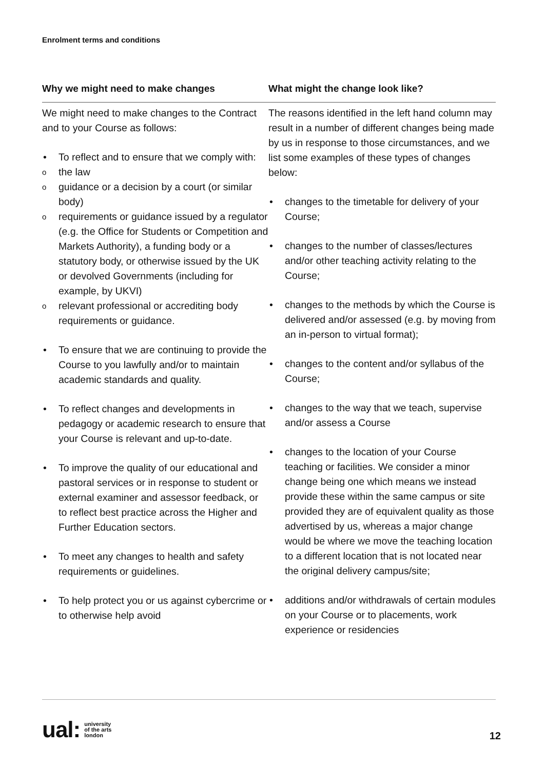Enrolment terms and conditions
| Why we might need to make changes | What might the change look like? |
| --- | --- |
| We might need to make changes to the Contract and to your Course as follows: To reflect and to ensure that we comply with: the law guidance or a decision by a court (or similar body) requirements or guidance issued by a regulator (e.g. the Office for Students or Competition and Markets Authority), a funding body or a statutory body, or otherwise issued by the UK or devolved Governments (including for example, by UKVI) relevant professional or accrediting body requirements or guidance. To ensure that we are continuing to provide the Course to you lawfully and/or to maintain academic standards and quality. To reflect changes and developments in pedagogy or academic research to ensure that your Course is relevant and up-to-date. To improve the quality of our educational and pastoral services or in response to student or external examiner and assessor feedback, or to reflect best practice across the Higher and Further Education sectors. To meet any changes to health and safety requirements or guidelines. To help protect you or us against cybercrime or to otherwise help avoid | The reasons identified in the left hand column may result in a number of different changes being made by us in response to those circumstances, and we list some examples of these types of changes below: changes to the timetable for delivery of your Course; changes to the number of classes/lectures and/or other teaching activity relating to the Course; changes to the methods by which the Course is delivered and/or assessed (e.g. by moving from an in-person to virtual format); changes to the content and/or syllabus of the Course; changes to the way that we teach, supervise and/or assess a Course changes to the location of your Course teaching or facilities. We consider a minor change being one which means we instead provide these within the same campus or site provided they are of equivalent quality as those advertised by us, whereas a major change would be where we move the teaching location to a different location that is not located near the original delivery campus/site; additions and/or withdrawals of certain modules on your Course or to placements, work experience or residencies |
ual: university
of the arts
london
12